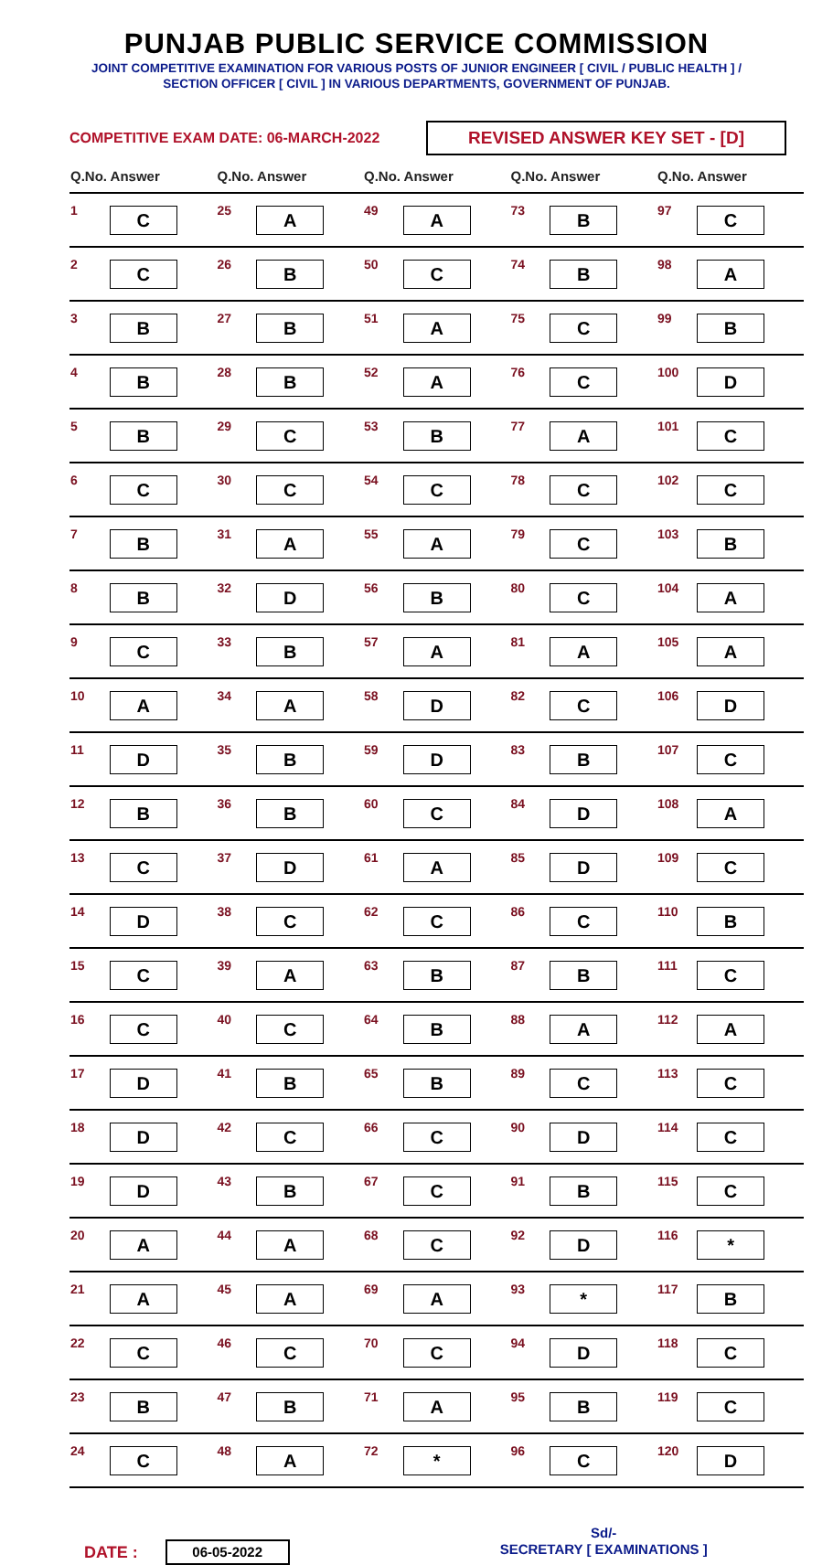PUNJAB PUBLIC SERVICE COMMISSION
JOINT COMPETITIVE EXAMINATION FOR VARIOUS POSTS OF JUNIOR ENGINEER [ CIVIL / PUBLIC HEALTH ] /
SECTION OFFICER [ CIVIL ] IN VARIOUS DEPARTMENTS, GOVERNMENT OF PUNJAB.
COMPETITIVE EXAM DATE: 06-MARCH-2022
REVISED ANSWER KEY SET - [D]
| Q.No. Answer | | Q.No. Answer | | Q.No. Answer | | Q.No. Answer | | Q.No. Answer | |
| --- | --- | --- | --- | --- | --- | --- | --- | --- | --- |
| 1 | C | 25 | A | 49 | A | 73 | B | 97 | C |
| 2 | C | 26 | B | 50 | C | 74 | B | 98 | A |
| 3 | B | 27 | B | 51 | A | 75 | C | 99 | B |
| 4 | B | 28 | B | 52 | A | 76 | C | 100 | D |
| 5 | B | 29 | C | 53 | B | 77 | A | 101 | C |
| 6 | C | 30 | C | 54 | C | 78 | C | 102 | C |
| 7 | B | 31 | A | 55 | A | 79 | C | 103 | B |
| 8 | B | 32 | D | 56 | B | 80 | C | 104 | A |
| 9 | C | 33 | B | 57 | A | 81 | A | 105 | A |
| 10 | A | 34 | A | 58 | D | 82 | C | 106 | D |
| 11 | D | 35 | B | 59 | D | 83 | B | 107 | C |
| 12 | B | 36 | B | 60 | C | 84 | D | 108 | A |
| 13 | C | 37 | D | 61 | A | 85 | D | 109 | C |
| 14 | D | 38 | C | 62 | C | 86 | C | 110 | B |
| 15 | C | 39 | A | 63 | B | 87 | B | 111 | C |
| 16 | C | 40 | C | 64 | B | 88 | A | 112 | A |
| 17 | D | 41 | B | 65 | B | 89 | C | 113 | C |
| 18 | D | 42 | C | 66 | C | 90 | D | 114 | C |
| 19 | D | 43 | B | 67 | C | 91 | B | 115 | C |
| 20 | A | 44 | A | 68 | C | 92 | D | 116 | * |
| 21 | A | 45 | A | 69 | A | 93 | * | 117 | B |
| 22 | C | 46 | C | 70 | C | 94 | D | 118 | C |
| 23 | B | 47 | B | 71 | A | 95 | B | 119 | C |
| 24 | C | 48 | A | 72 | * | 96 | C | 120 | D |
DATE :
06-05-2022
Sd/-
SECRETARY [ EXAMINATIONS ]